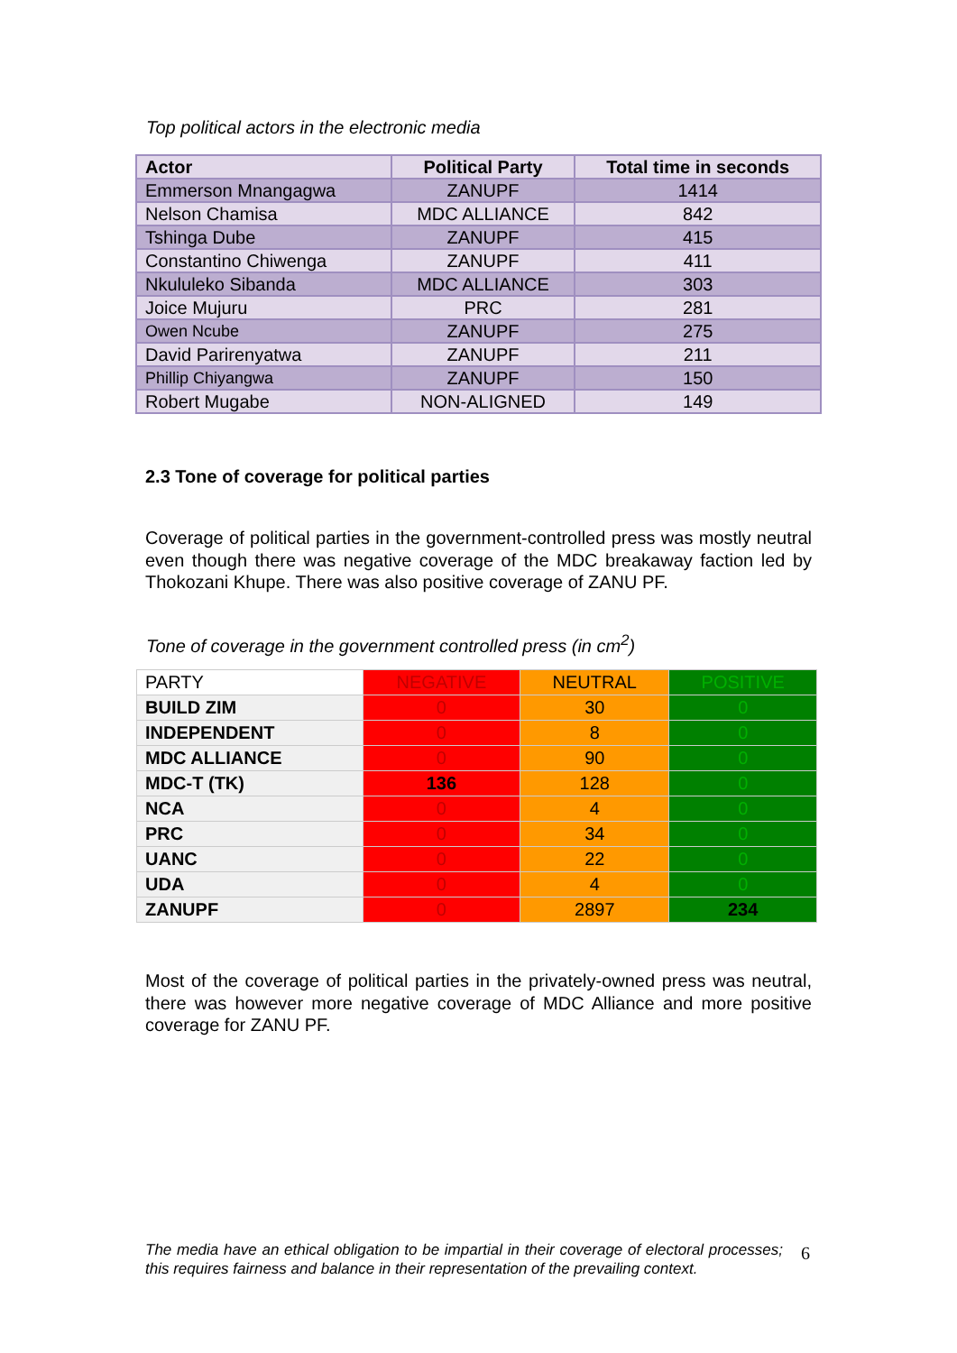Top political actors in the electronic media
| Actor | Political Party | Total time in seconds |
| --- | --- | --- |
| Emmerson Mnangagwa | ZANUPF | 1414 |
| Nelson Chamisa | MDC ALLIANCE | 842 |
| Tshinga Dube | ZANUPF | 415 |
| Constantino Chiwenga | ZANUPF | 411 |
| Nkululeko Sibanda | MDC ALLIANCE | 303 |
| Joice Mujuru | PRC | 281 |
| Owen Ncube | ZANUPF | 275 |
| David Parirenyatwa | ZANUPF | 211 |
| Phillip Chiyangwa | ZANUPF | 150 |
| Robert Mugabe | NON-ALIGNED | 149 |
2.3 Tone of coverage for political parties
Coverage of political parties in the government-controlled press was mostly neutral even though there was negative coverage of the MDC breakaway faction led by Thokozani Khupe. There was also positive coverage of ZANU PF.
Tone of coverage in the government controlled press (in cm<sup>2</sup>)
| PARTY | NEGATIVE | NEUTRAL | POSITIVE |
| BUILD ZIM | 0 | 30 | 0 |
| INDEPENDENT | 0 | 8 | 0 |
| MDC ALLIANCE | 0 | 90 | 0 |
| MDC-T (TK) | 136 | 128 | 0 |
| NCA | 0 | 4 | 0 |
| PRC | 0 | 34 | 0 |
| UANC | 0 | 22 | 0 |
| UDA | 0 | 4 | 0 |
| ZANUPF | 0 | 2897 | 234 |
Most of the coverage of political parties in the privately-owned press was neutral, there was however more negative coverage of MDC Alliance and more positive coverage for ZANU PF.
The media have an ethical obligation to be impartial in their coverage of electoral processes; this requires fairness and balance in their representation of the prevailing context.
6